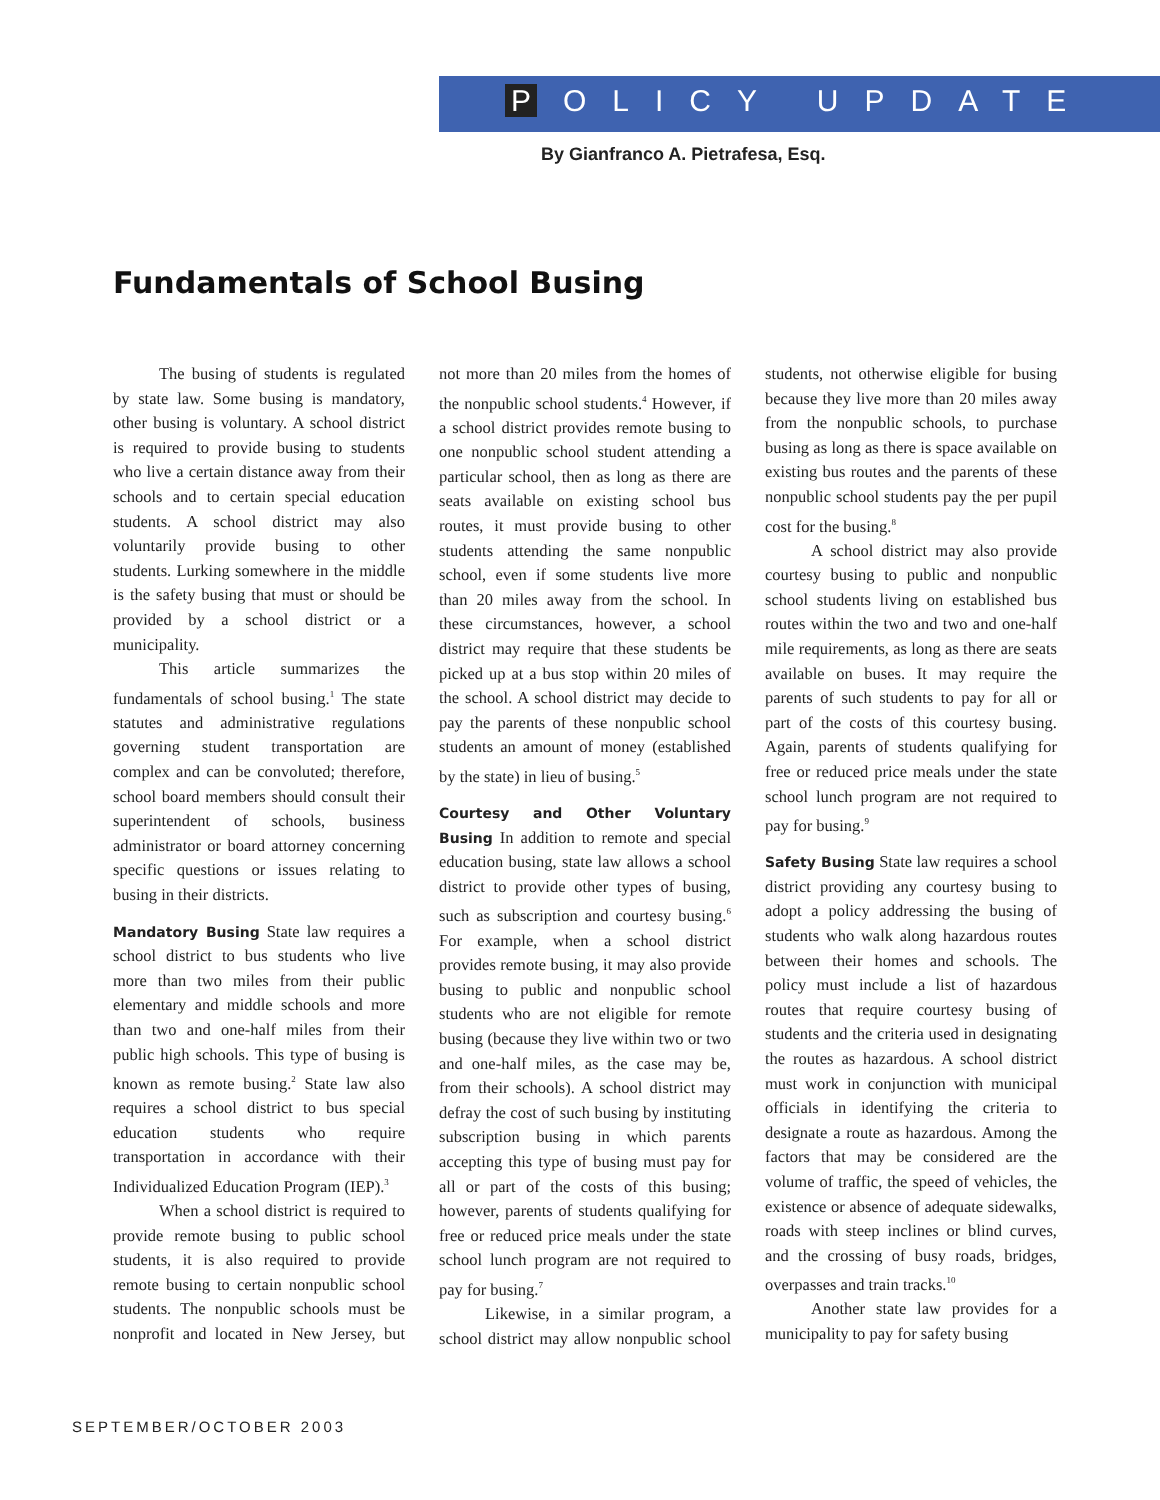P OLICY UPDATE
By Gianfranco A. Pietrafesa, Esq.
Fundamentals of School Busing
The busing of students is regulated by state law. Some busing is mandatory, other busing is voluntary. A school district is required to provide busing to students who live a certain distance away from their schools and to certain special education students. A school district may also voluntarily provide busing to other students. Lurking somewhere in the middle is the safety busing that must or should be provided by a school district or a municipality.
This article summarizes the fundamentals of school busing.<sup>1</sup> The state statutes and administrative regulations governing student transportation are complex and can be convoluted; therefore, school board members should consult their superintendent of schools, business administrator or board attorney concerning specific questions or issues relating to busing in their districts.
Mandatory Busing State law requires a school district to bus students who live more than two miles from their public elementary and middle schools and more than two and one-half miles from their public high schools. This type of busing is known as remote busing.<sup>2</sup> State law also requires a school district to bus special education students who require transportation in accordance with their Individualized Education Program (IEP).<sup>3</sup>
When a school district is required to provide remote busing to public school students, it is also required to provide remote busing to certain nonpublic school students. The nonpublic schools must be nonprofit and located in New Jersey, but not more than 20 miles from the homes of the nonpublic school students.<sup>4</sup> However, if a school district provides remote busing to one nonpublic school student attending a particular school, then as long as there are seats available on existing school bus routes, it must provide busing to other students attending the same nonpublic school, even if some students live more than 20 miles away from the school. In these circumstances, however, a school district may require that these students be picked up at a bus stop within 20 miles of the school. A school district may decide to pay the parents of these nonpublic school students an amount of money (established by the state) in lieu of busing.<sup>5</sup>
Courtesy and Other Voluntary Busing In addition to remote and special education busing, state law allows a school district to provide other types of busing, such as subscription and courtesy busing.<sup>6</sup> For example, when a school district provides remote busing, it may also provide busing to public and nonpublic school students who are not eligible for remote busing (because they live within two or two and one-half miles, as the case may be, from their schools). A school district may defray the cost of such busing by instituting subscription busing in which parents accepting this type of busing must pay for all or part of the costs of this busing; however, parents of students qualifying for free or reduced price meals under the state school lunch program are not required to pay for busing.<sup>7</sup>
Likewise, in a similar program, a school district may allow nonpublic school students, not otherwise eligible for busing because they live more than 20 miles away from the nonpublic schools, to purchase busing as long as there is space available on existing bus routes and the parents of these nonpublic school students pay the per pupil cost for the busing.<sup>8</sup>
A school district may also provide courtesy busing to public and nonpublic school students living on established bus routes within the two and two and one-half mile requirements, as long as there are seats available on buses. It may require the parents of such students to pay for all or part of the costs of this courtesy busing. Again, parents of students qualifying for free or reduced price meals under the state school lunch program are not required to pay for busing.<sup>9</sup>
Safety Busing State law requires a school district providing any courtesy busing to adopt a policy addressing the busing of students who walk along hazardous routes between their homes and schools. The policy must include a list of hazardous routes that require courtesy busing of students and the criteria used in designating the routes as hazardous. A school district must work in conjunction with municipal officials in identifying the criteria to designate a route as hazardous. Among the factors that may be considered are the volume of traffic, the speed of vehicles, the existence or absence of adequate sidewalks, roads with steep inclines or blind curves, and the crossing of busy roads, bridges, overpasses and train tracks.<sup>10</sup>
Another state law provides for a municipality to pay for safety busing
SEPTEMBER/OCTOBER 2003